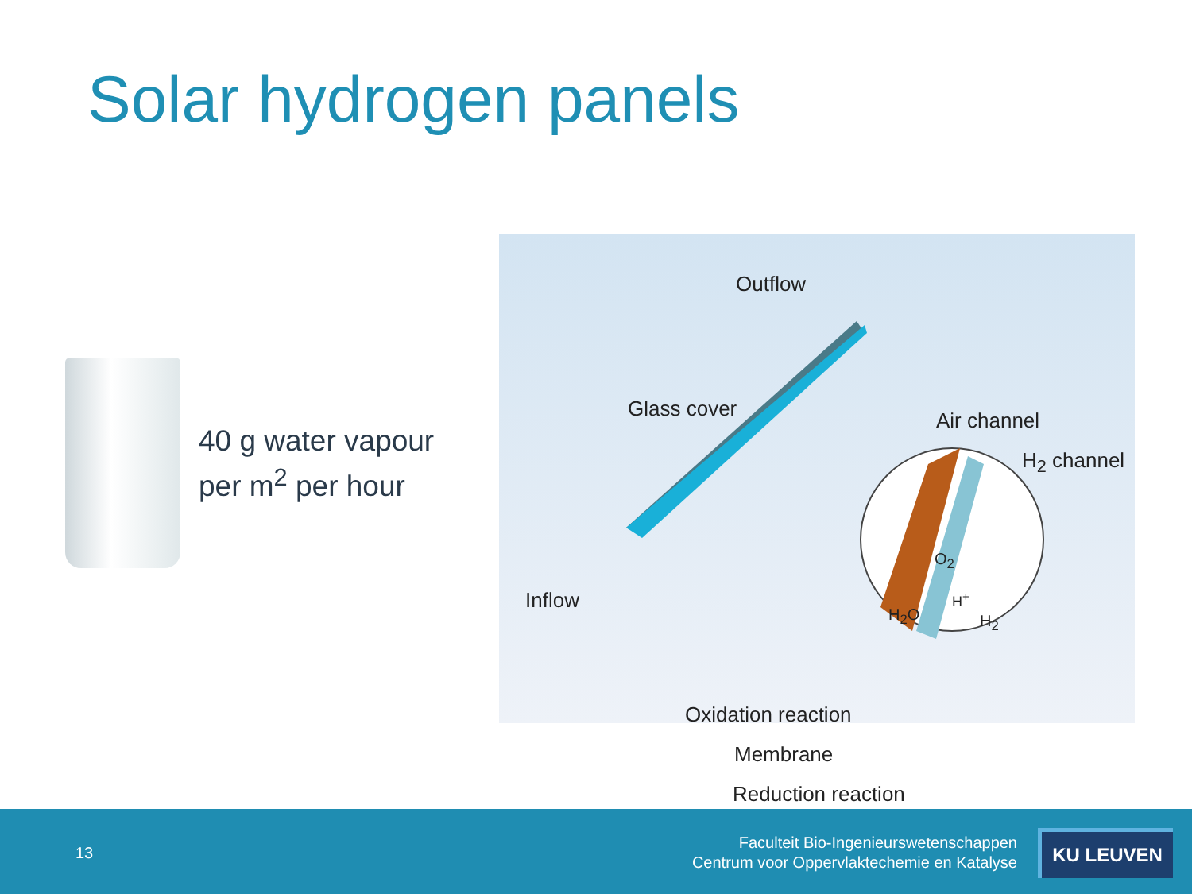Solar hydrogen panels
40 g water vapour
per m<sup>2</sup> per hour
Outflow
Glass cover Air channel
H<sub>2</sub> channel
Inflow
H<sub>2</sub>O
O<sub>2</sub>
H<sup>+</sup>
H<sub>2</sub>
Oxidation reaction
Membrane
Reduction reaction
13
Faculteit Bio-Ingenieurswetenschappen
Centrum voor Oppervlaktechemie en Katalyse
KU LEUVEN